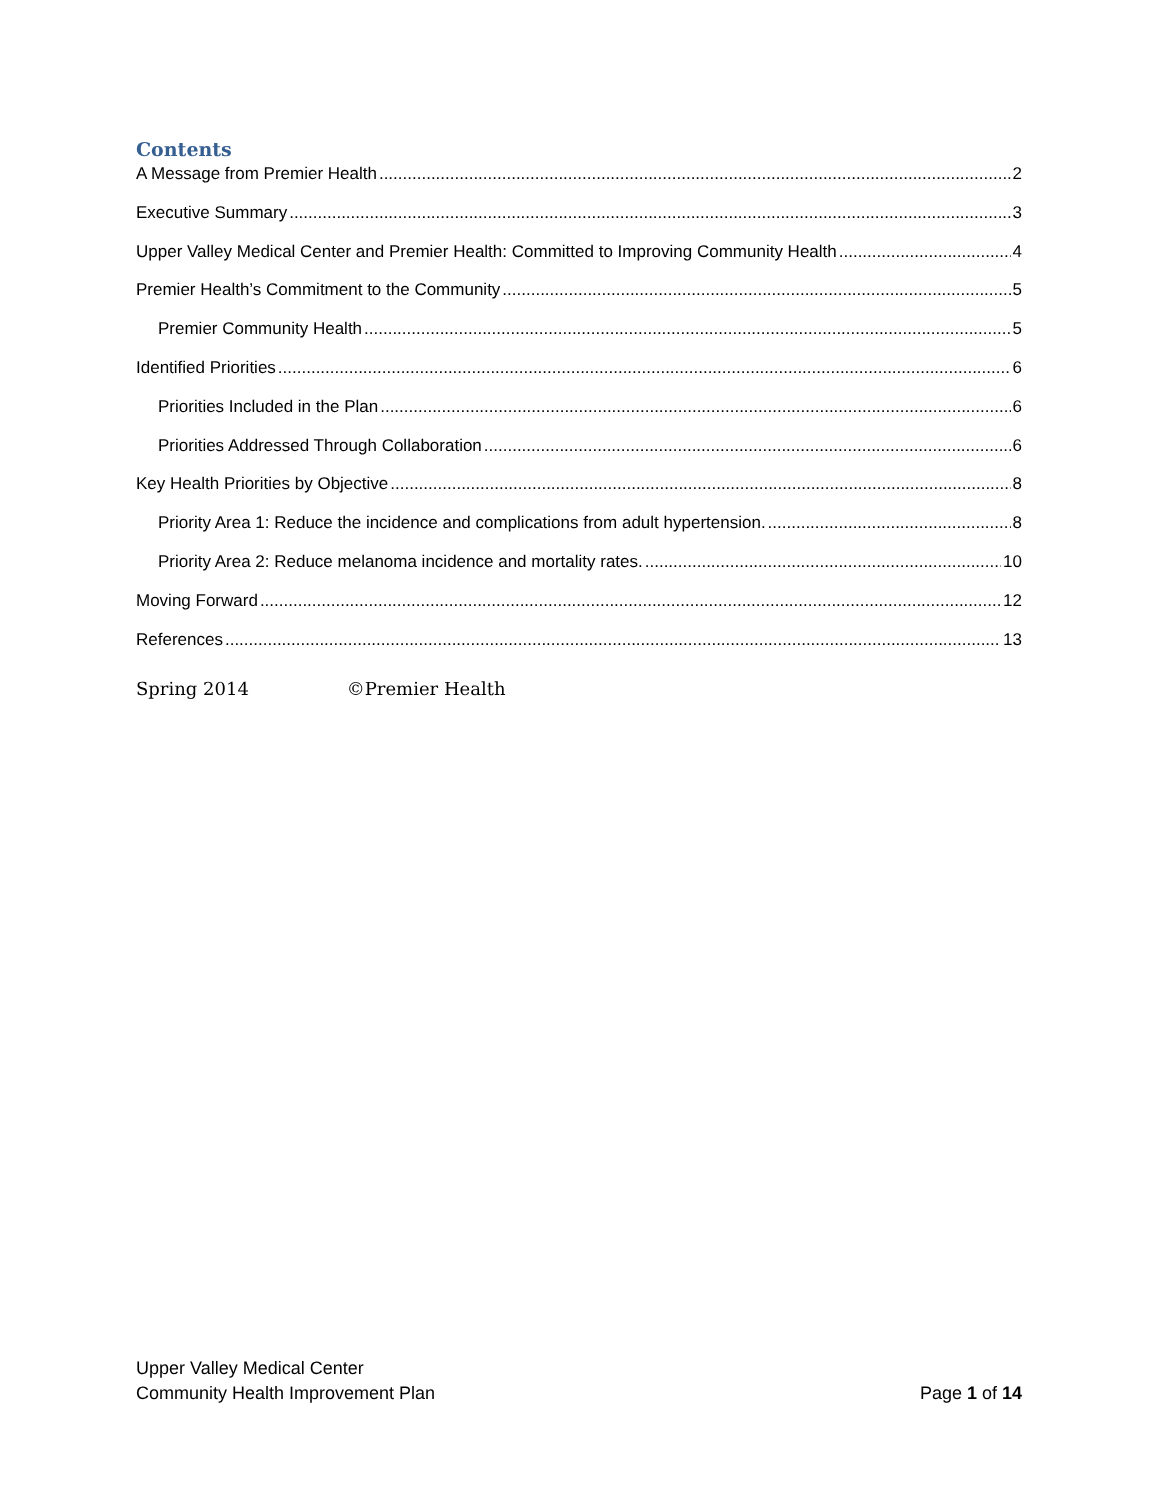Contents
A Message from Premier Health 2
Executive Summary 3
Upper Valley Medical Center and Premier Health: Committed to Improving Community Health 4
Premier Health’s Commitment to the Community 5
Premier Community Health 5
Identified Priorities 6
Priorities Included in the Plan 6
Priorities Addressed Through Collaboration 6
Key Health Priorities by Objective 8
Priority Area 1: Reduce the incidence and complications from adult hypertension. 8
Priority Area 2: Reduce melanoma incidence and mortality rates. 10
Moving Forward 12
References 13
Spring 2014 ©Premier Health
Upper Valley Medical Center
Community Health Improvement Plan Page 1 of 14